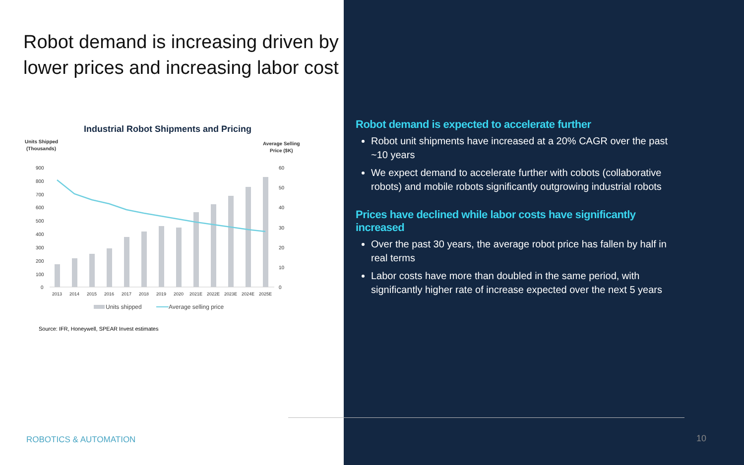Robot demand is increasing driven by lower prices and increasing labor cost
Industrial Robot Shipments and Pricing
Units Shipped
(Thousands)
Average Selling
Price ($K)
900
800
700
600
500
400
300
200
100
0
60
50
40
30
20
10
0
2013
2014
2015
2016
2017
2018
2019
2020
2021E
2022E
2023E
2024E
2025E
Units shipped
Average selling price
Source: IFR, Honeywell, SPEAR Invest estimates
ROBOTICS & AUTOMATION
Robot demand is expected to accelerate further
Robot unit shipments have increased at a 20% CAGR over the past ~10 years
We expect demand to accelerate further with cobots (collaborative robots) and mobile robots significantly outgrowing industrial robots
Prices have declined while labor costs have significantly increased
Over the past 30 years, the average robot price has fallen by half in real terms
Labor costs have more than doubled in the same period, with significantly higher rate of increase expected over the next 5 years
10